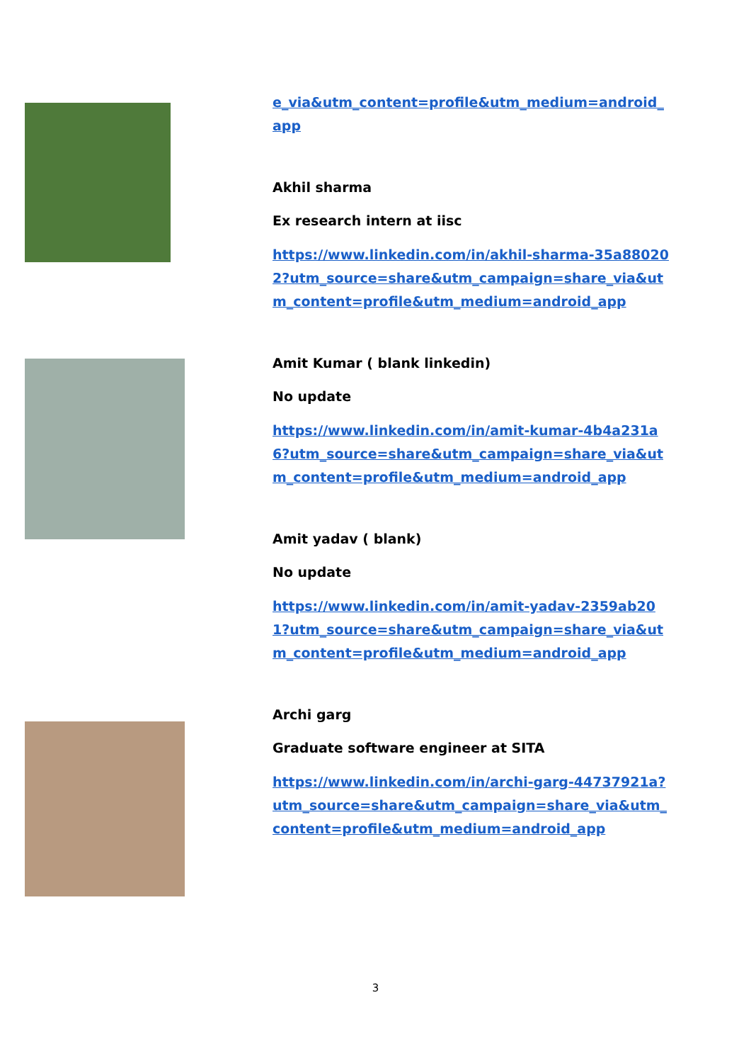e_via&utm_content=profile&utm_medium=android_app
Akhil sharma
Ex research intern at iisc
https://www.linkedin.com/in/akhil-sharma-35a880202?utm_source=share&utm_campaign=share_via&utm_content=profile&utm_medium=android_app
Amit Kumar ( blank linkedin)
No update
https://www.linkedin.com/in/amit-kumar-4b4a231a6?utm_source=share&utm_campaign=share_via&utm_content=profile&utm_medium=android_app
Amit yadav ( blank)
No update
https://www.linkedin.com/in/amit-yadav-2359ab201?utm_source=share&utm_campaign=share_via&utm_content=profile&utm_medium=android_app
Archi garg
Graduate software engineer at SITA
https://www.linkedin.com/in/archi-garg-44737921a?utm_source=share&utm_campaign=share_via&utm_content=profile&utm_medium=android_app
3